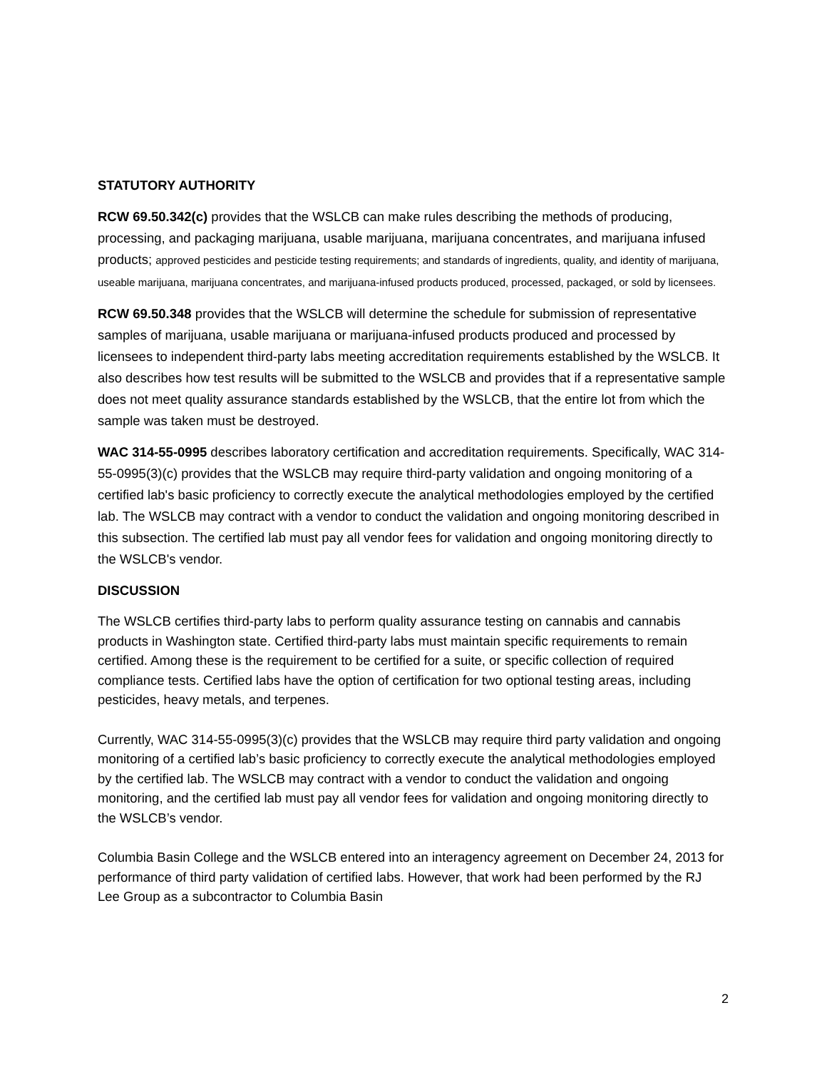STATUTORY AUTHORITY
RCW 69.50.342(c) provides that the WSLCB can make rules describing the methods of producing, processing, and packaging marijuana, usable marijuana, marijuana concentrates, and marijuana infused products; approved pesticides and pesticide testing requirements; and standards of ingredients, quality, and identity of marijuana, useable marijuana, marijuana concentrates, and marijuana-infused products produced, processed, packaged, or sold by licensees.
RCW 69.50.348 provides that the WSLCB will determine the schedule for submission of representative samples of marijuana, usable marijuana or marijuana-infused products produced and processed by licensees to independent third-party labs meeting accreditation requirements established by the WSLCB. It also describes how test results will be submitted to the WSLCB and provides that if a representative sample does not meet quality assurance standards established by the WSLCB, that the entire lot from which the sample was taken must be destroyed.
WAC 314-55-0995 describes laboratory certification and accreditation requirements. Specifically, WAC 314-55-0995(3)(c) provides that the WSLCB may require third-party validation and ongoing monitoring of a certified lab's basic proficiency to correctly execute the analytical methodologies employed by the certified lab. The WSLCB may contract with a vendor to conduct the validation and ongoing monitoring described in this subsection. The certified lab must pay all vendor fees for validation and ongoing monitoring directly to the WSLCB's vendor.
DISCUSSION
The WSLCB certifies third-party labs to perform quality assurance testing on cannabis and cannabis products in Washington state. Certified third-party labs must maintain specific requirements to remain certified. Among these is the requirement to be certified for a suite, or specific collection of required compliance tests. Certified labs have the option of certification for two optional testing areas, including pesticides, heavy metals, and terpenes.
Currently, WAC 314-55-0995(3)(c) provides that the WSLCB may require third party validation and ongoing monitoring of a certified lab’s basic proficiency to correctly execute the analytical methodologies employed by the certified lab. The WSLCB may contract with a vendor to conduct the validation and ongoing monitoring, and the certified lab must pay all vendor fees for validation and ongoing monitoring directly to the WSLCB’s vendor.
Columbia Basin College and the WSLCB entered into an interagency agreement on December 24, 2013 for performance of third party validation of certified labs. However, that work had been performed by the RJ Lee Group as a subcontractor to Columbia Basin
2